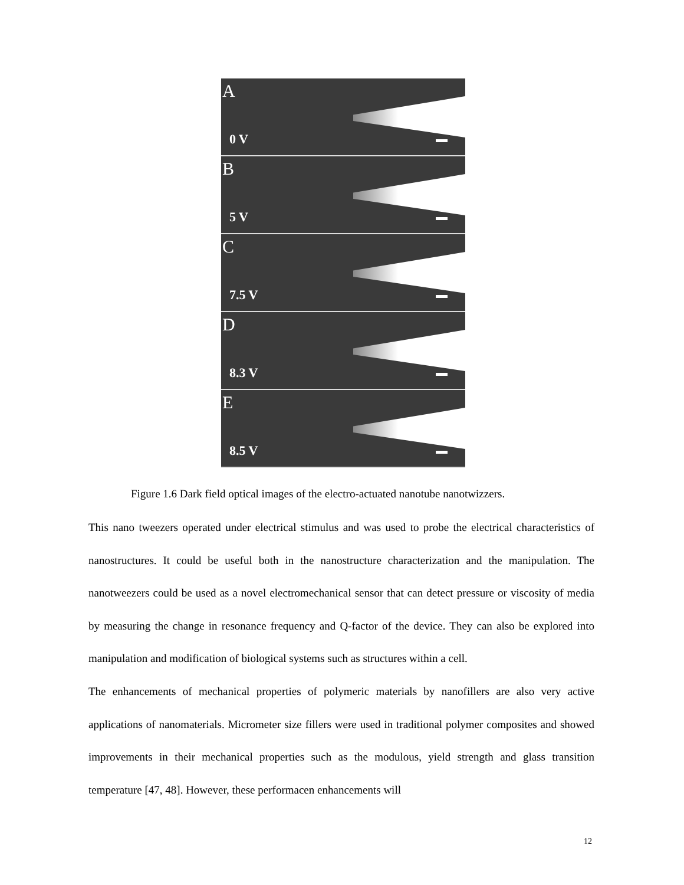A
0 V
B
5 V
C
7.5 V
D
8.3 V
E
8.5 V
Figure 1.6 Dark field optical images of the electro-actuated nanotube nanotwizzers.
This nano tweezers operated under electrical stimulus and was used to probe the electrical characteristics of nanostructures. It could be useful both in the nanostructure characterization and the manipulation. The nanotweezers could be used as a novel electromechanical sensor that can detect pressure or viscosity of media by measuring the change in resonance frequency and Q-factor of the device. They can also be explored into manipulation and modification of biological systems such as structures within a cell.
The enhancements of mechanical properties of polymeric materials by nanofillers are also very active applications of nanomaterials. Micrometer size fillers were used in traditional polymer composites and showed improvements in their mechanical properties such as the modulous, yield strength and glass transition temperature [47, 48]. However, these performacen enhancements will
12